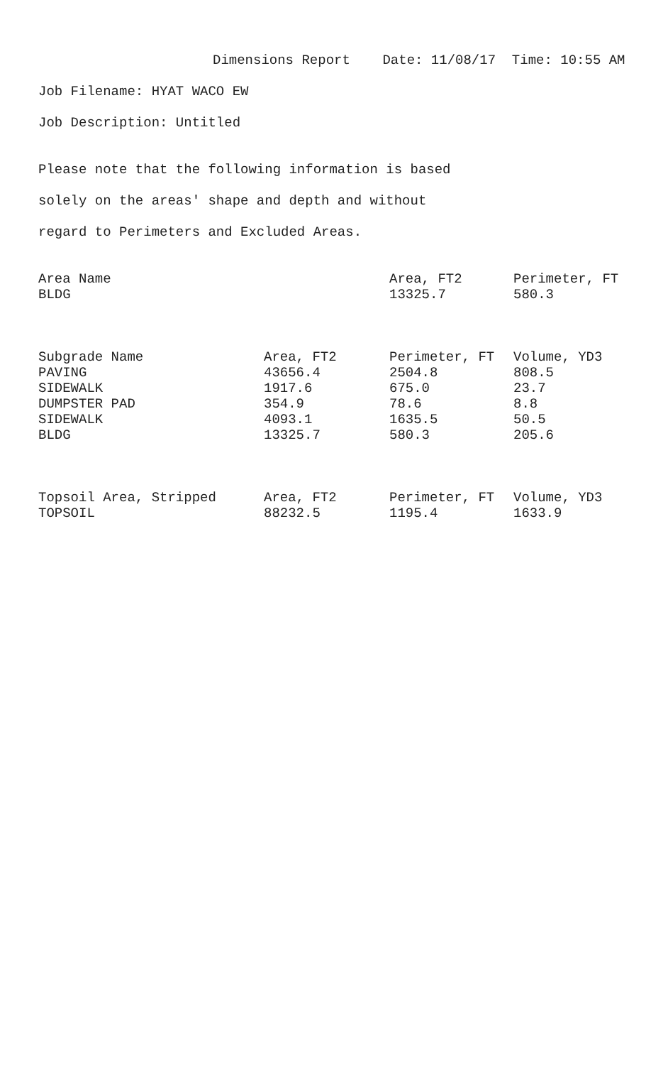Dimensions Report Date: 11/08/17 Time: 10:55 AM
Job Filename: HYAT WACO EW
Job Description: Untitled
Please note that the following information is based
solely on the areas' shape and depth and without
regard to Perimeters and Excluded Areas.
| Area Name | | Area, FT2 | Perimeter, FT |
| --- | --- | --- | --- |
| BLDG | | 13325.7 | 580.3 |
| Subgrade Name | Area, FT2 | Perimeter, FT | Volume, YD3 |
| --- | --- | --- | --- |
| PAVING | 43656.4 | 2504.8 | 808.5 |
| SIDEWALK | 1917.6 | 675.0 | 23.7 |
| DUMPSTER PAD | 354.9 | 78.6 | 8.8 |
| SIDEWALK | 4093.1 | 1635.5 | 50.5 |
| BLDG | 13325.7 | 580.3 | 205.6 |
| Topsoil Area, Stripped | Area, FT2 | Perimeter, FT | Volume, YD3 |
| --- | --- | --- | --- |
| TOPSOIL | 88232.5 | 1195.4 | 1633.9 |